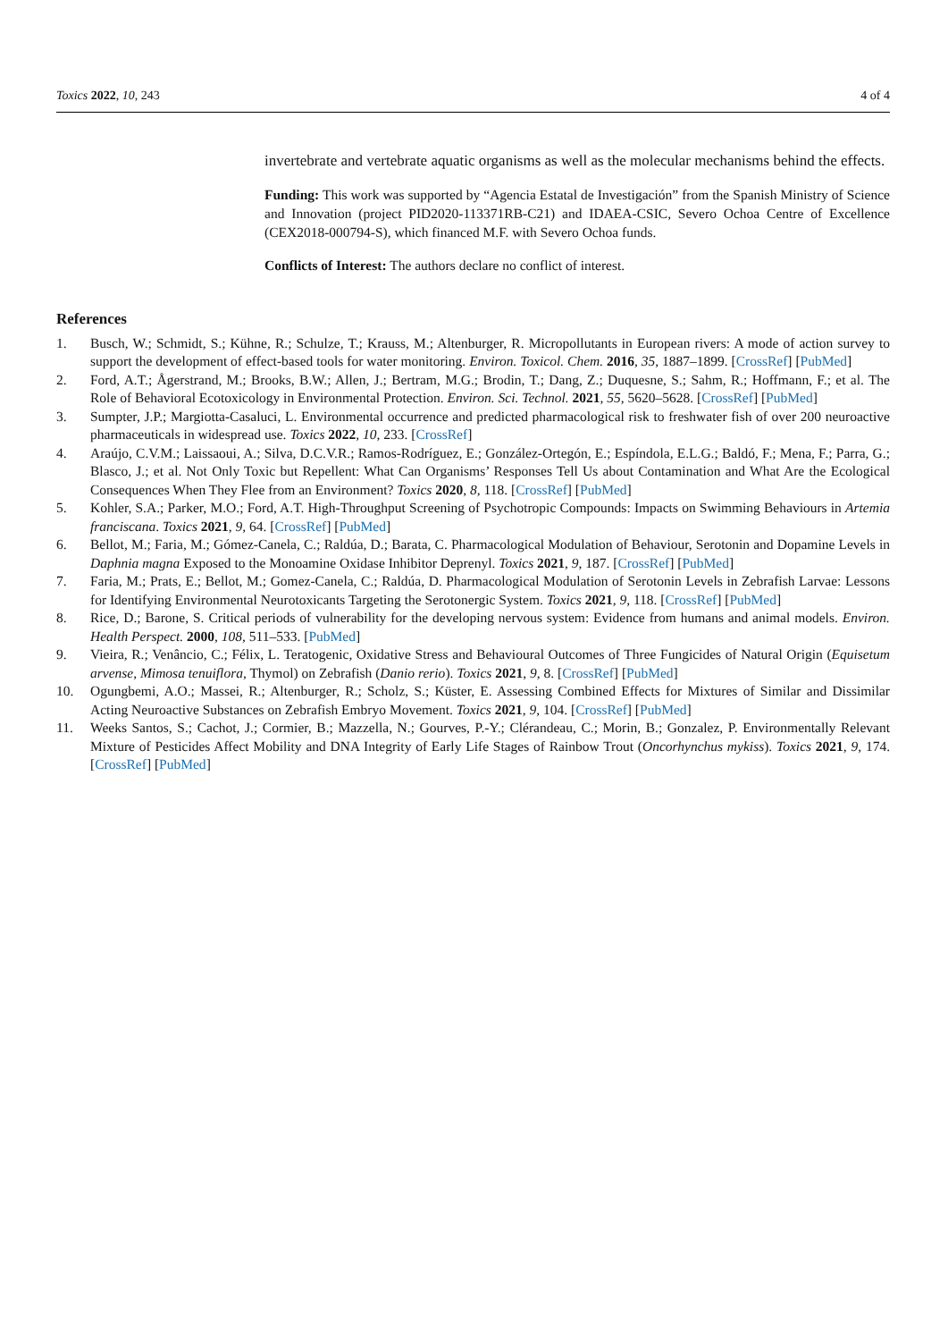Toxics 2022, 10, 243 4 of 4
invertebrate and vertebrate aquatic organisms as well as the molecular mechanisms behind the effects.
Funding: This work was supported by “Agencia Estatal de Investigación” from the Spanish Ministry of Science and Innovation (project PID2020-113371RB-C21) and IDAEA-CSIC, Severo Ochoa Centre of Excellence (CEX2018-000794-S), which financed M.F. with Severo Ochoa funds.
Conflicts of Interest: The authors declare no conflict of interest.
References
1. Busch, W.; Schmidt, S.; Kühne, R.; Schulze, T.; Krauss, M.; Altenburger, R. Micropollutants in European rivers: A mode of action survey to support the development of effect-based tools for water monitoring. Environ. Toxicol. Chem. 2016, 35, 1887–1899. [CrossRef] [PubMed]
2. Ford, A.T.; Ågerstrand, M.; Brooks, B.W.; Allen, J.; Bertram, M.G.; Brodin, T.; Dang, Z.; Duquesne, S.; Sahm, R.; Hoffmann, F.; et al. The Role of Behavioral Ecotoxicology in Environmental Protection. Environ. Sci. Technol. 2021, 55, 5620–5628. [CrossRef] [PubMed]
3. Sumpter, J.P.; Margiotta-Casaluci, L. Environmental occurrence and predicted pharmacological risk to freshwater fish of over 200 neuroactive pharmaceuticals in widespread use. Toxics 2022, 10, 233. [CrossRef]
4. Araújo, C.V.M.; Laissaoui, A.; Silva, D.C.V.R.; Ramos-Rodríguez, E.; González-Ortegón, E.; Espíndola, E.L.G.; Baldó, F.; Mena, F.; Parra, G.; Blasco, J.; et al. Not Only Toxic but Repellent: What Can Organisms’ Responses Tell Us about Contamination and What Are the Ecological Consequences When They Flee from an Environment? Toxics 2020, 8, 118. [CrossRef] [PubMed]
5. Kohler, S.A.; Parker, M.O.; Ford, A.T. High-Throughput Screening of Psychotropic Compounds: Impacts on Swimming Behaviours in Artemia franciscana. Toxics 2021, 9, 64. [CrossRef] [PubMed]
6. Bellot, M.; Faria, M.; Gómez-Canela, C.; Raldúa, D.; Barata, C. Pharmacological Modulation of Behaviour, Serotonin and Dopamine Levels in Daphnia magna Exposed to the Monoamine Oxidase Inhibitor Deprenyl. Toxics 2021, 9, 187. [CrossRef] [PubMed]
7. Faria, M.; Prats, E.; Bellot, M.; Gomez-Canela, C.; Raldúa, D. Pharmacological Modulation of Serotonin Levels in Zebrafish Larvae: Lessons for Identifying Environmental Neurotoxicants Targeting the Serotonergic System. Toxics 2021, 9, 118. [CrossRef] [PubMed]
8. Rice, D.; Barone, S. Critical periods of vulnerability for the developing nervous system: Evidence from humans and animal models. Environ. Health Perspect. 2000, 108, 511–533. [PubMed]
9. Vieira, R.; Venâncio, C.; Félix, L. Teratogenic, Oxidative Stress and Behavioural Outcomes of Three Fungicides of Natural Origin (Equisetum arvense, Mimosa tenuiflora, Thymol) on Zebrafish (Danio rerio). Toxics 2021, 9, 8. [CrossRef] [PubMed]
10. Ogungbemi, A.O.; Massei, R.; Altenburger, R.; Scholz, S.; Küster, E. Assessing Combined Effects for Mixtures of Similar and Dissimilar Acting Neuroactive Substances on Zebrafish Embryo Movement. Toxics 2021, 9, 104. [CrossRef] [PubMed]
11. Weeks Santos, S.; Cachot, J.; Cormier, B.; Mazzella, N.; Gourves, P.-Y.; Clérandeau, C.; Morin, B.; Gonzalez, P. Environmentally Relevant Mixture of Pesticides Affect Mobility and DNA Integrity of Early Life Stages of Rainbow Trout (Oncorhynchus mykiss). Toxics 2021, 9, 174. [CrossRef] [PubMed]